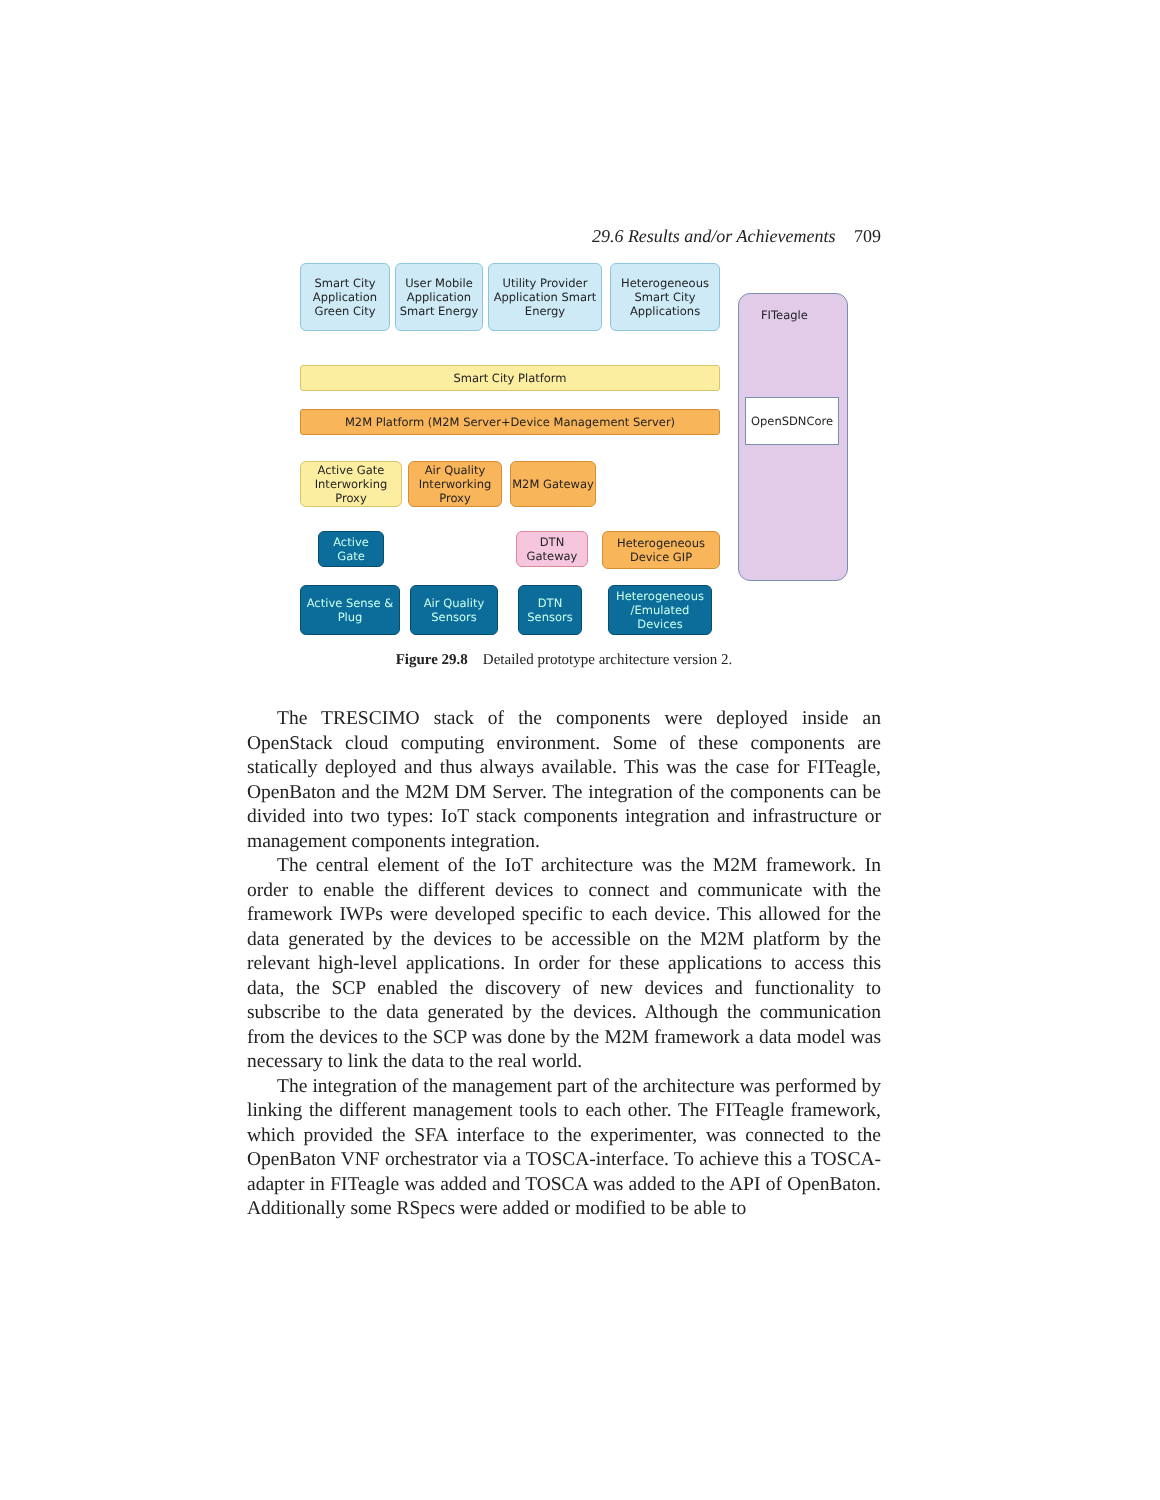29.6 Results and/or Achievements 709
Smart City Application Green City
User Mobile Application Smart Energy
Utility Provider Application Smart Energy
Heterogeneous Smart City Applications
FITeagle
OpenSDNCore
Smart City Platform
M2M Platform (M2M Server+Device Management Server)
Active Gate Interworking Proxy
Air Quality Interworking Proxy
M2M Gateway
Active Gate
DTN Gateway
Heterogeneous Device GIP
Active Sense & Plug
Air Quality Sensors
DTN Sensors
Heterogeneous /Emulated Devices
Figure 29.8 Detailed prototype architecture version 2.
The TRESCIMO stack of the components were deployed inside an OpenStack cloud computing environment. Some of these components are statically deployed and thus always available. This was the case for FITeagle, OpenBaton and the M2M DM Server. The integration of the components can be divided into two types: IoT stack components integration and infrastructure or management components integration.
The central element of the IoT architecture was the M2M framework. In order to enable the different devices to connect and communicate with the framework IWPs were developed specific to each device. This allowed for the data generated by the devices to be accessible on the M2M platform by the relevant high-level applications. In order for these applications to access this data, the SCP enabled the discovery of new devices and functionality to subscribe to the data generated by the devices. Although the communication from the devices to the SCP was done by the M2M framework a data model was necessary to link the data to the real world.
The integration of the management part of the architecture was performed by linking the different management tools to each other. The FITeagle framework, which provided the SFA interface to the experimenter, was connected to the OpenBaton VNF orchestrator via a TOSCA-interface. To achieve this a TOSCA-adapter in FITeagle was added and TOSCA was added to the API of OpenBaton. Additionally some RSpecs were added or modified to be able to